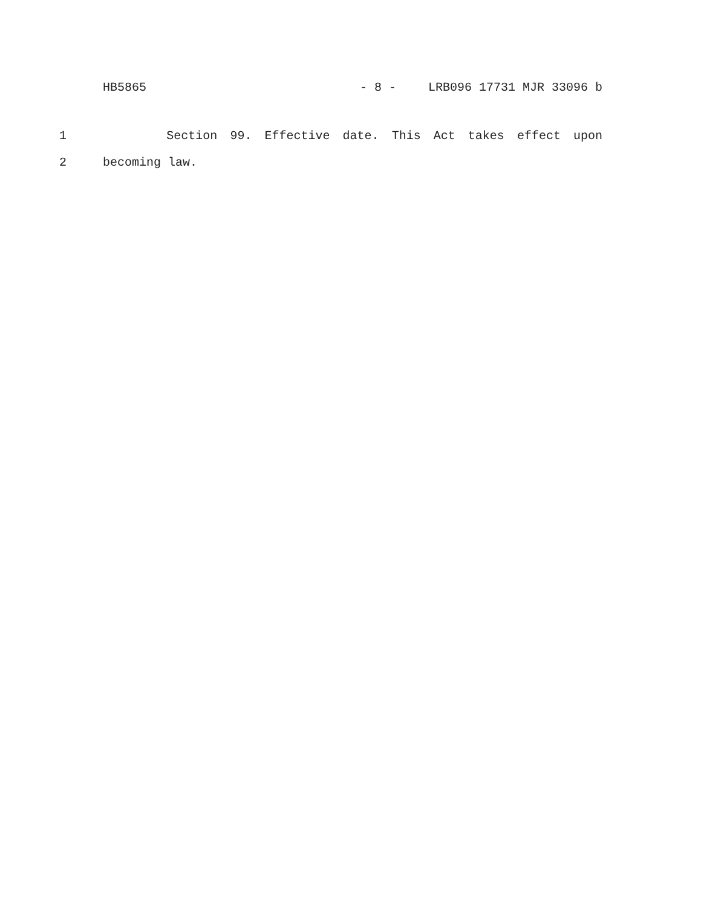HB5865 - 8 - LRB096 17731 MJR 33096 b
1 Section 99. Effective date. This Act takes effect upon
2 becoming law.